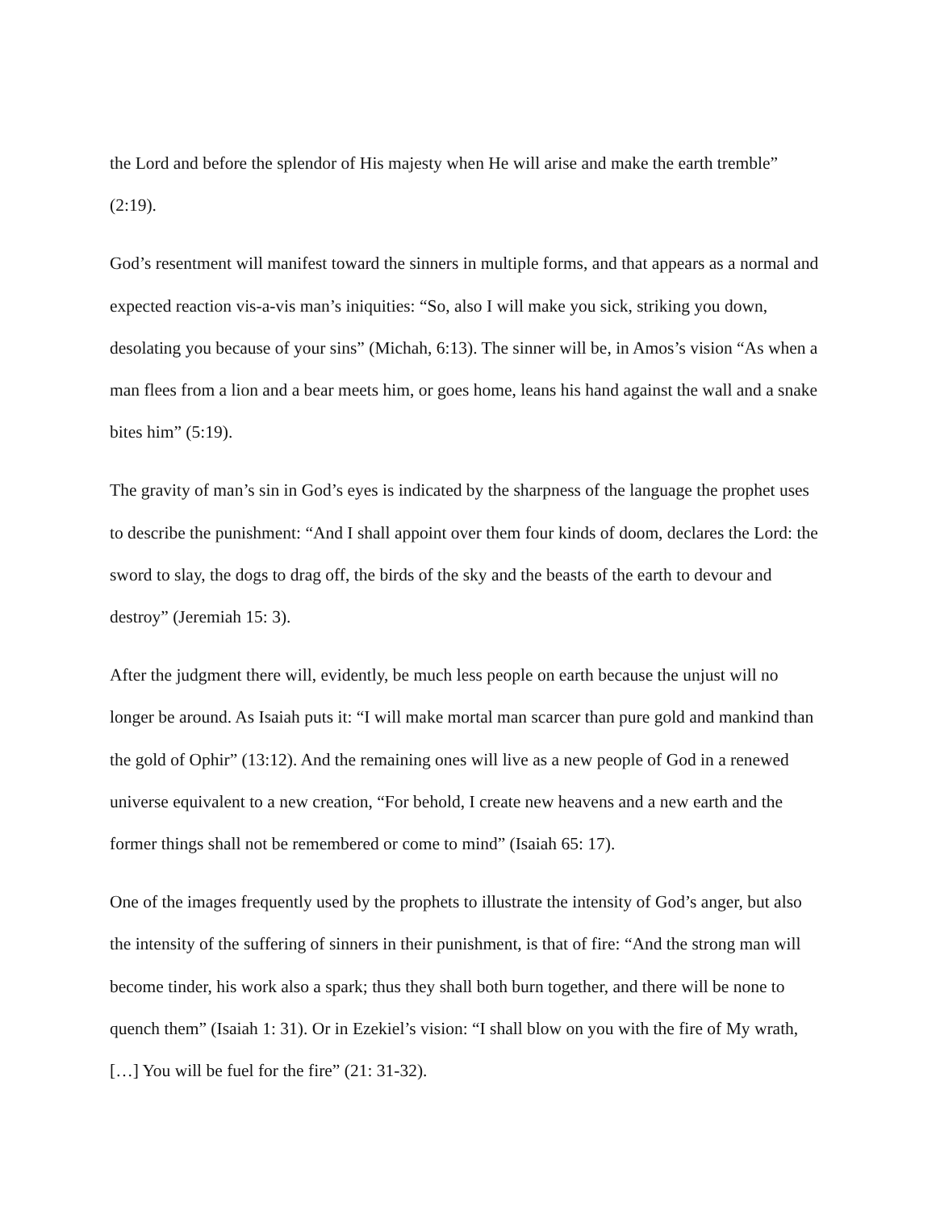the Lord and before the splendor of His majesty when He will arise and make the earth tremble” (2:19).
God’s resentment will manifest toward the sinners in multiple forms, and that appears as a normal and expected reaction vis-a-vis man’s iniquities: “So, also I will make you sick, striking you down, desolating you because of your sins” (Michah, 6:13). The sinner will be, in Amos’s vision “As when a man flees from a lion and a bear meets him, or goes home, leans his hand against the wall and a snake bites him” (5:19).
The gravity of man’s sin in God’s eyes is indicated by the sharpness of the language the prophet uses to describe the punishment: “And I shall appoint over them four kinds of doom, declares the Lord: the sword to slay, the dogs to drag off, the birds of the sky and the beasts of the earth to devour and destroy” (Jeremiah 15: 3).
After the judgment there will, evidently, be much less people on earth because the unjust will no longer be around. As Isaiah puts it: “I will make mortal man scarcer than pure gold and mankind than the gold of Ophir” (13:12). And the remaining ones will live as a new people of God in a renewed universe equivalent to a new creation, “For behold, I create new heavens and a new earth and the former things shall not be remembered or come to mind” (Isaiah 65: 17).
One of the images frequently used by the prophets to illustrate the intensity of God’s anger, but also the intensity of the suffering of sinners in their punishment, is that of fire: “And the strong man will become tinder, his work also a spark; thus they shall both burn together, and there will be none to quench them” (Isaiah 1: 31). Or in Ezekiel’s vision: “I shall blow on you with the fire of My wrath, […] You will be fuel for the fire” (21: 31-32).